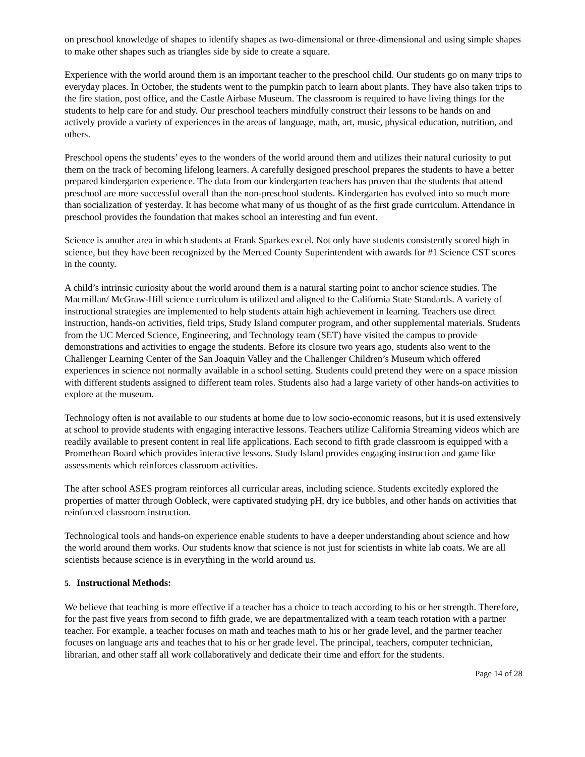on preschool knowledge of shapes to identify shapes as two-dimensional or three-dimensional and using simple shapes to make other shapes such as triangles side by side to create a square.
Experience with the world around them is an important teacher to the preschool child. Our students go on many trips to everyday places. In October, the students went to the pumpkin patch to learn about plants. They have also taken trips to the fire station, post office, and the Castle Airbase Museum. The classroom is required to have living things for the students to help care for and study. Our preschool teachers mindfully construct their lessons to be hands on and actively provide a variety of experiences in the areas of language, math, art, music, physical education, nutrition, and others.
Preschool opens the students’ eyes to the wonders of the world around them and utilizes their natural curiosity to put them on the track of becoming lifelong learners. A carefully designed preschool prepares the students to have a better prepared kindergarten experience. The data from our kindergarten teachers has proven that the students that attend preschool are more successful overall than the non-preschool students. Kindergarten has evolved into so much more than socialization of yesterday. It has become what many of us thought of as the first grade curriculum. Attendance in preschool provides the foundation that makes school an interesting and fun event.
Science is another area in which students at Frank Sparkes excel. Not only have students consistently scored high in science, but they have been recognized by the Merced County Superintendent with awards for #1 Science CST scores in the county.
A child’s intrinsic curiosity about the world around them is a natural starting point to anchor science studies. The Macmillan/ McGraw-Hill science curriculum is utilized and aligned to the California State Standards. A variety of instructional strategies are implemented to help students attain high achievement in learning. Teachers use direct instruction, hands-on activities, field trips, Study Island computer program, and other supplemental materials. Students from the UC Merced Science, Engineering, and Technology team (SET) have visited the campus to provide demonstrations and activities to engage the students. Before its closure two years ago, students also went to the Challenger Learning Center of the San Joaquin Valley and the Challenger Children’s Museum which offered experiences in science not normally available in a school setting. Students could pretend they were on a space mission with different students assigned to different team roles. Students also had a large variety of other hands-on activities to explore at the museum.
Technology often is not available to our students at home due to low socio-economic reasons, but it is used extensively at school to provide students with engaging interactive lessons. Teachers utilize California Streaming videos which are readily available to present content in real life applications. Each second to fifth grade classroom is equipped with a Promethean Board which provides interactive lessons. Study Island provides engaging instruction and game like assessments which reinforces classroom activities.
The after school ASES program reinforces all curricular areas, including science. Students excitedly explored the properties of matter through Oobleck, were captivated studying pH, dry ice bubbles, and other hands on activities that reinforced classroom instruction.
Technological tools and hands-on experience enable students to have a deeper understanding about science and how the world around them works. Our students know that science is not just for scientists in white lab coats. We are all scientists because science is in everything in the world around us.
5. Instructional Methods:
We believe that teaching is more effective if a teacher has a choice to teach according to his or her strength. Therefore, for the past five years from second to fifth grade, we are departmentalized with a team teach rotation with a partner teacher. For example, a teacher focuses on math and teaches math to his or her grade level, and the partner teacher focuses on language arts and teaches that to his or her grade level. The principal, teachers, computer technician, librarian, and other staff all work collaboratively and dedicate their time and effort for the students.
Page 14 of 28